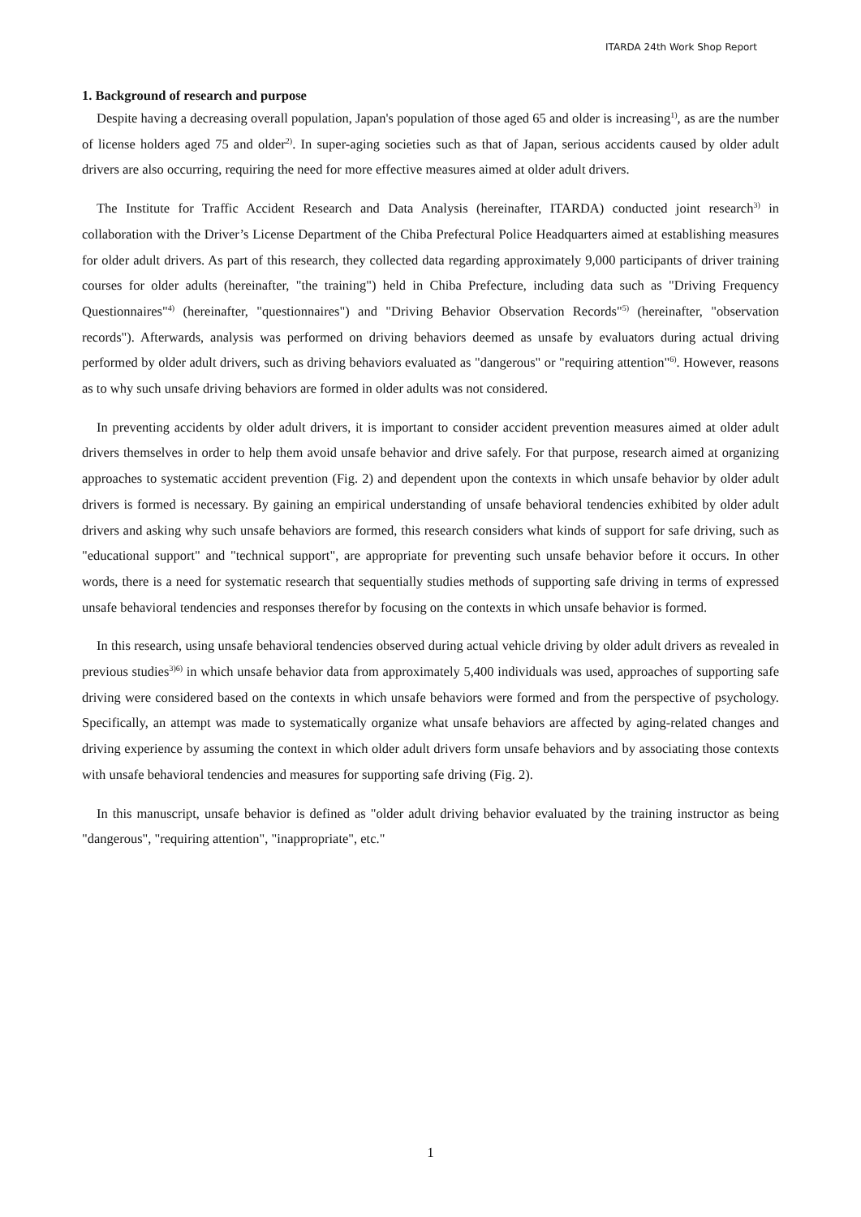ITARDA 24th Work Shop Report
1. Background of research and purpose
Despite having a decreasing overall population, Japan's population of those aged 65 and older is increasing<sup>1)</sup>, as are the number of license holders aged 75 and older<sup>2)</sup>. In super-aging societies such as that of Japan, serious accidents caused by older adult drivers are also occurring, requiring the need for more effective measures aimed at older adult drivers.
The Institute for Traffic Accident Research and Data Analysis (hereinafter, ITARDA) conducted joint research<sup>3)</sup> in collaboration with the Driver’s License Department of the Chiba Prefectural Police Headquarters aimed at establishing measures for older adult drivers. As part of this research, they collected data regarding approximately 9,000 participants of driver training courses for older adults (hereinafter, "the training") held in Chiba Prefecture, including data such as "Driving Frequency Questionnaires"<sup>4)</sup> (hereinafter, "questionnaires") and "Driving Behavior Observation Records"<sup>5)</sup> (hereinafter, "observation records"). Afterwards, analysis was performed on driving behaviors deemed as unsafe by evaluators during actual driving performed by older adult drivers, such as driving behaviors evaluated as "dangerous" or "requiring attention"<sup>6)</sup>. However, reasons as to why such unsafe driving behaviors are formed in older adults was not considered.
In preventing accidents by older adult drivers, it is important to consider accident prevention measures aimed at older adult drivers themselves in order to help them avoid unsafe behavior and drive safely. For that purpose, research aimed at organizing approaches to systematic accident prevention (Fig. 2) and dependent upon the contexts in which unsafe behavior by older adult drivers is formed is necessary. By gaining an empirical understanding of unsafe behavioral tendencies exhibited by older adult drivers and asking why such unsafe behaviors are formed, this research considers what kinds of support for safe driving, such as "educational support" and "technical support", are appropriate for preventing such unsafe behavior before it occurs. In other words, there is a need for systematic research that sequentially studies methods of supporting safe driving in terms of expressed unsafe behavioral tendencies and responses therefor by focusing on the contexts in which unsafe behavior is formed.
In this research, using unsafe behavioral tendencies observed during actual vehicle driving by older adult drivers as revealed in previous studies<sup>3)6)</sup> in which unsafe behavior data from approximately 5,400 individuals was used, approaches of supporting safe driving were considered based on the contexts in which unsafe behaviors were formed and from the perspective of psychology. Specifically, an attempt was made to systematically organize what unsafe behaviors are affected by aging-related changes and driving experience by assuming the context in which older adult drivers form unsafe behaviors and by associating those contexts with unsafe behavioral tendencies and measures for supporting safe driving (Fig. 2).
In this manuscript, unsafe behavior is defined as "older adult driving behavior evaluated by the training instructor as being "dangerous", "requiring attention", "inappropriate", etc."
1